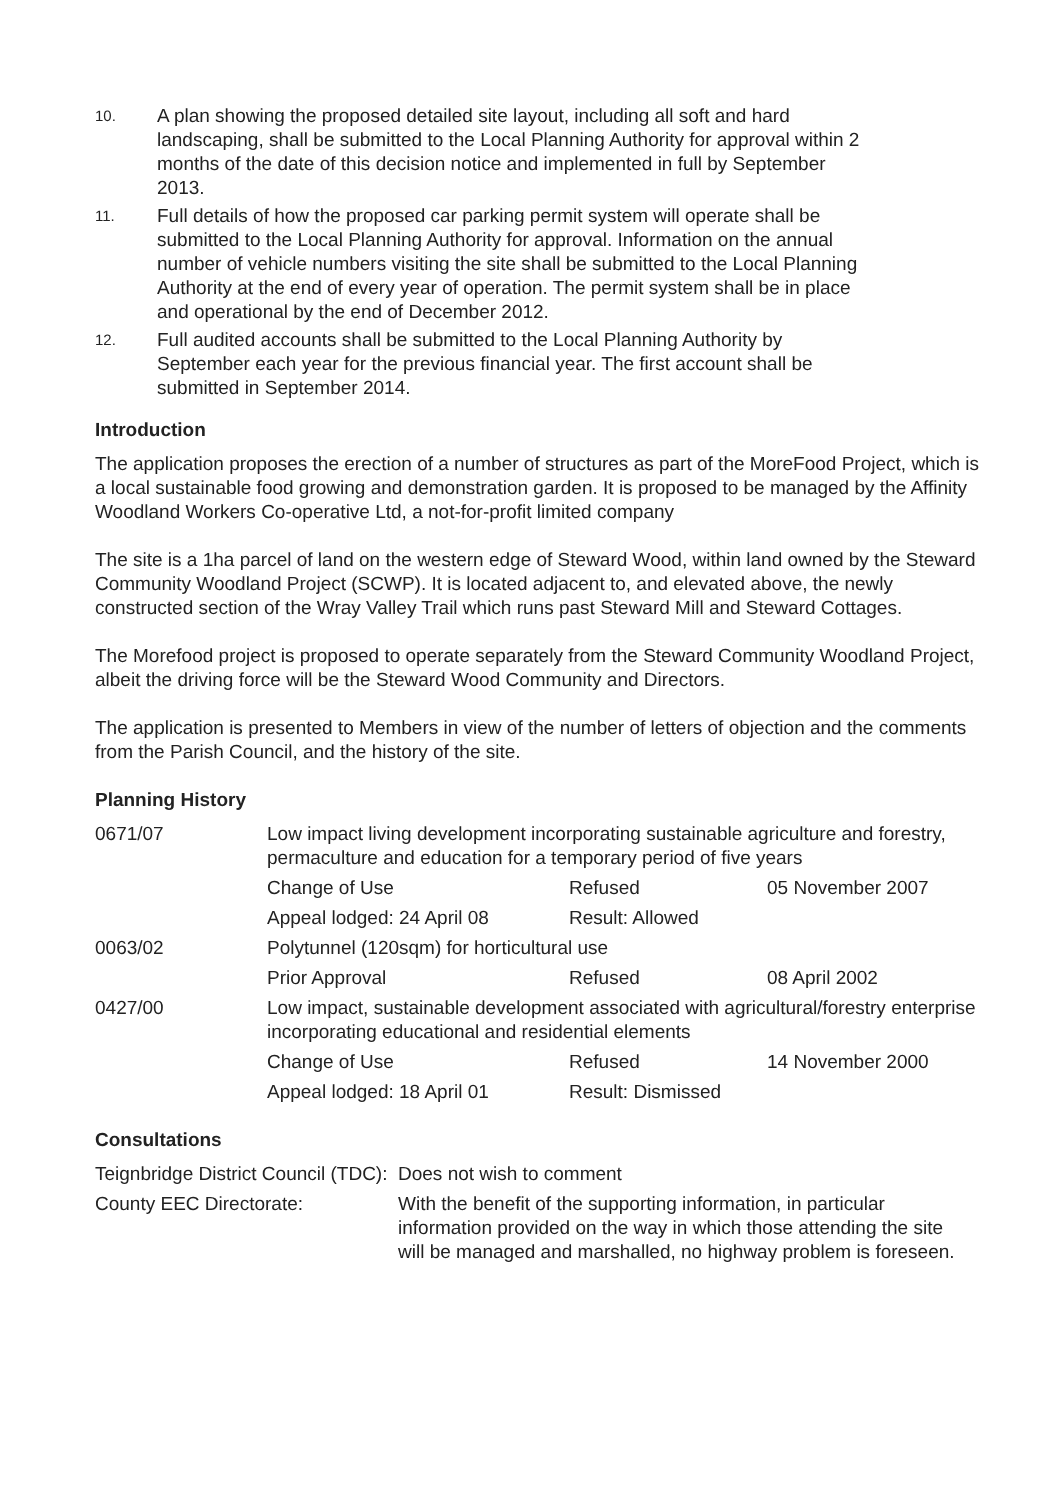10. A plan showing the proposed detailed site layout, including all soft and hard landscaping, shall be submitted to the Local Planning Authority for approval within 2 months of the date of this decision notice and implemented in full by September 2013.
11. Full details of how the proposed car parking permit system will operate shall be submitted to the Local Planning Authority for approval. Information on the annual number of vehicle numbers visiting the site shall be submitted to the Local Planning Authority at the end of every year of operation. The permit system shall be in place and operational by the end of December 2012.
12. Full audited accounts shall be submitted to the Local Planning Authority by September each year for the previous financial year. The first account shall be submitted in September 2014.
Introduction
The application proposes the erection of a number of structures as part of the MoreFood Project, which is a local sustainable food growing and demonstration garden. It is proposed to be managed by the Affinity Woodland Workers Co-operative Ltd, a not-for-profit limited company
The site is a 1ha parcel of land on the western edge of Steward Wood, within land owned by the Steward Community Woodland Project (SCWP). It is located adjacent to, and elevated above, the newly constructed section of the Wray Valley Trail which runs past Steward Mill and Steward Cottages.
The Morefood project is proposed to operate separately from the Steward Community Woodland Project, albeit the driving force will be the Steward Wood Community and Directors.
The application is presented to Members in view of the number of letters of objection and the comments from the Parish Council, and the history of the site.
Planning History
| 0671/07 | Low impact living development incorporating sustainable agriculture and forestry, permaculture and education for a temporary period of five years | | |
| | Change of Use | Refused | 05 November 2007 |
| | Appeal lodged: 24 April 08 | Result: Allowed | |
| 0063/02 | Polytunnel (120sqm) for horticultural use | | |
| | Prior Approval | Refused | 08 April 2002 |
| 0427/00 | Low impact, sustainable development associated with agricultural/forestry enterprise incorporating educational and residential elements | | |
| | Change of Use | Refused | 14 November 2000 |
| | Appeal lodged: 18 April 01 | Result: Dismissed | |
Consultations
| Teignbridge District Council (TDC): | Does not wish to comment |
| County EEC Directorate: | With the benefit of the supporting information, in particular information provided on the way in which those attending the site will be managed and marshalled, no highway problem is foreseen. |